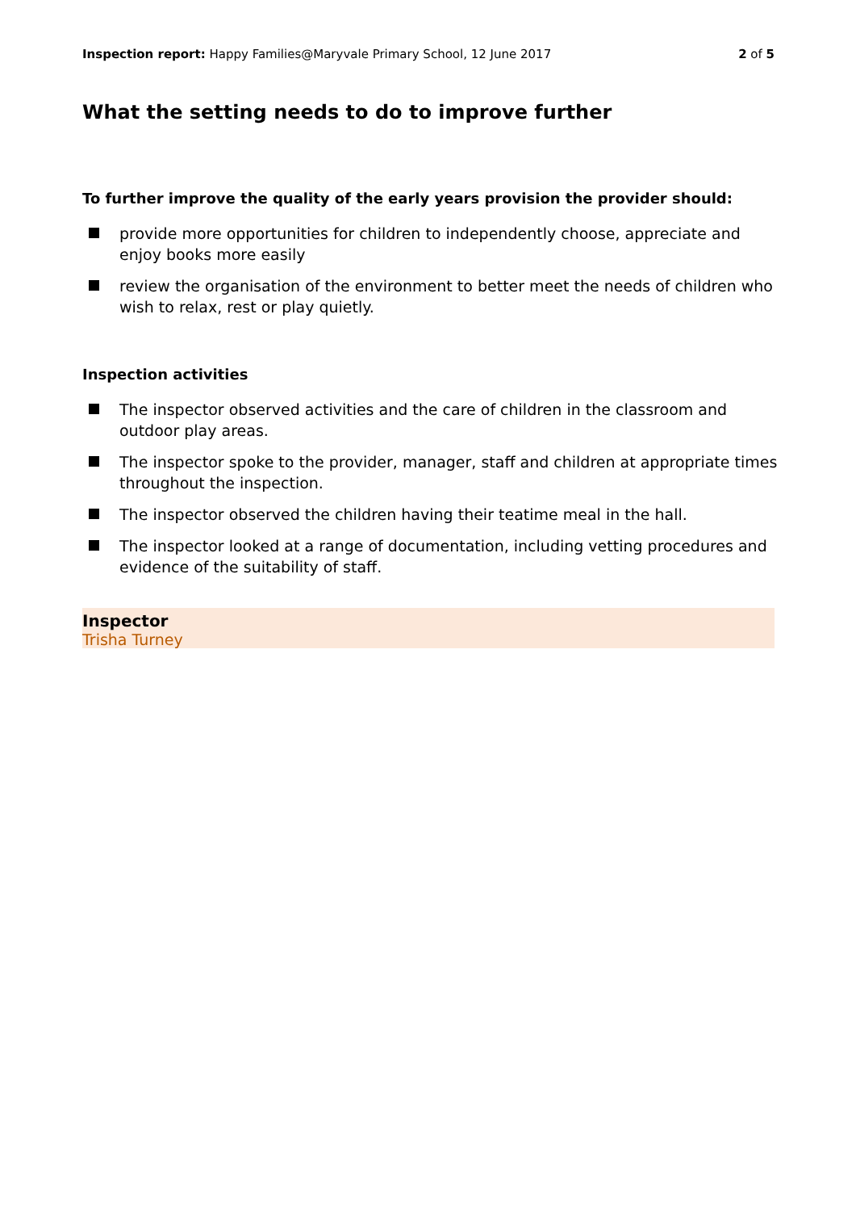Inspection report: Happy Families@Maryvale Primary School, 12 June 2017
2 of 5
What the setting needs to do to improve further
To further improve the quality of the early years provision the provider should:
provide more opportunities for children to independently choose, appreciate and enjoy books more easily
review the organisation of the environment to better meet the needs of children who wish to relax, rest or play quietly.
Inspection activities
The inspector observed activities and the care of children in the classroom and outdoor play areas.
The inspector spoke to the provider, manager, staff and children at appropriate times throughout the inspection.
The inspector observed the children having their teatime meal in the hall.
The inspector looked at a range of documentation, including vetting procedures and evidence of the suitability of staff.
Inspector
Trisha Turney